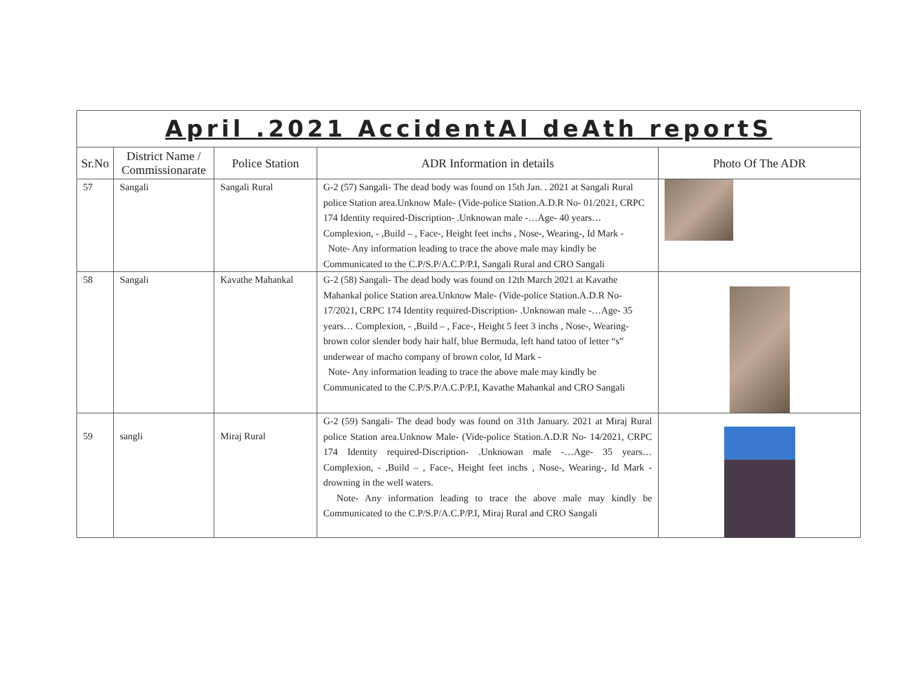April .2021 AccidentAl deAth reportS
| Sr.No | District Name / Commissionarate | Police Station | ADR Information in details | Photo Of The ADR |
| --- | --- | --- | --- | --- |
| 57 | Sangali | Sangali Rural | G-2 (57) Sangali- The dead body was found on 15th Jan. . 2021 at Sangali Rural police Station area.Unknow Male- (Vide-police Station.A.D.R No- 01/2021, CRPC 174 Identity required-Discription- .Unknowan male -…Age- 40 years… Complexion, - ,Build – , Face-, Height feet inchs , Nose-, Wearing-, Id Mark - Note- Any information leading to trace the above male may kindly be Communicated to the C.P/S.P/A.C.P/P.I, Sangali Rural and CRO Sangali | |
| 58 | Sangali | Kavathe Mahankal | G-2 (58) Sangali- The dead body was found on 12th March 2021 at Kavathe Mahankal police Station area.Unknow Male- (Vide-police Station.A.D.R No- 17/2021, CRPC 174 Identity required-Discription- .Unknowan male -…Age- 35 years… Complexion, - ,Build – , Face-, Height 5 feet 3 inchs , Nose-, Wearing- brown color slender body hair half, blue Bermuda, left hand tatoo of letter “s” underwear of macho company of brown color, Id Mark - Note- Any information leading to trace the above male may kindly be Communicated to the C.P/S.P/A.C.P/P.I, Kavathe Mahankal and CRO Sangali | |
| 59 | sangli | Miraj Rural | G-2 (59) Sangali- The dead body was found on 31th January. 2021 at Miraj Rural police Station area.Unknow Male- (Vide-police Station.A.D.R No- 14/2021, CRPC 174 Identity required-Discription- .Unknowan male -…Age- 35 years… Complexion, - ,Build – , Face-, Height feet inchs , Nose-, Wearing-, Id Mark - drowning in the well waters. Note- Any information leading to trace the above male may kindly be Communicated to the C.P/S.P/A.C.P/P.I, Miraj Rural and CRO Sangali | |